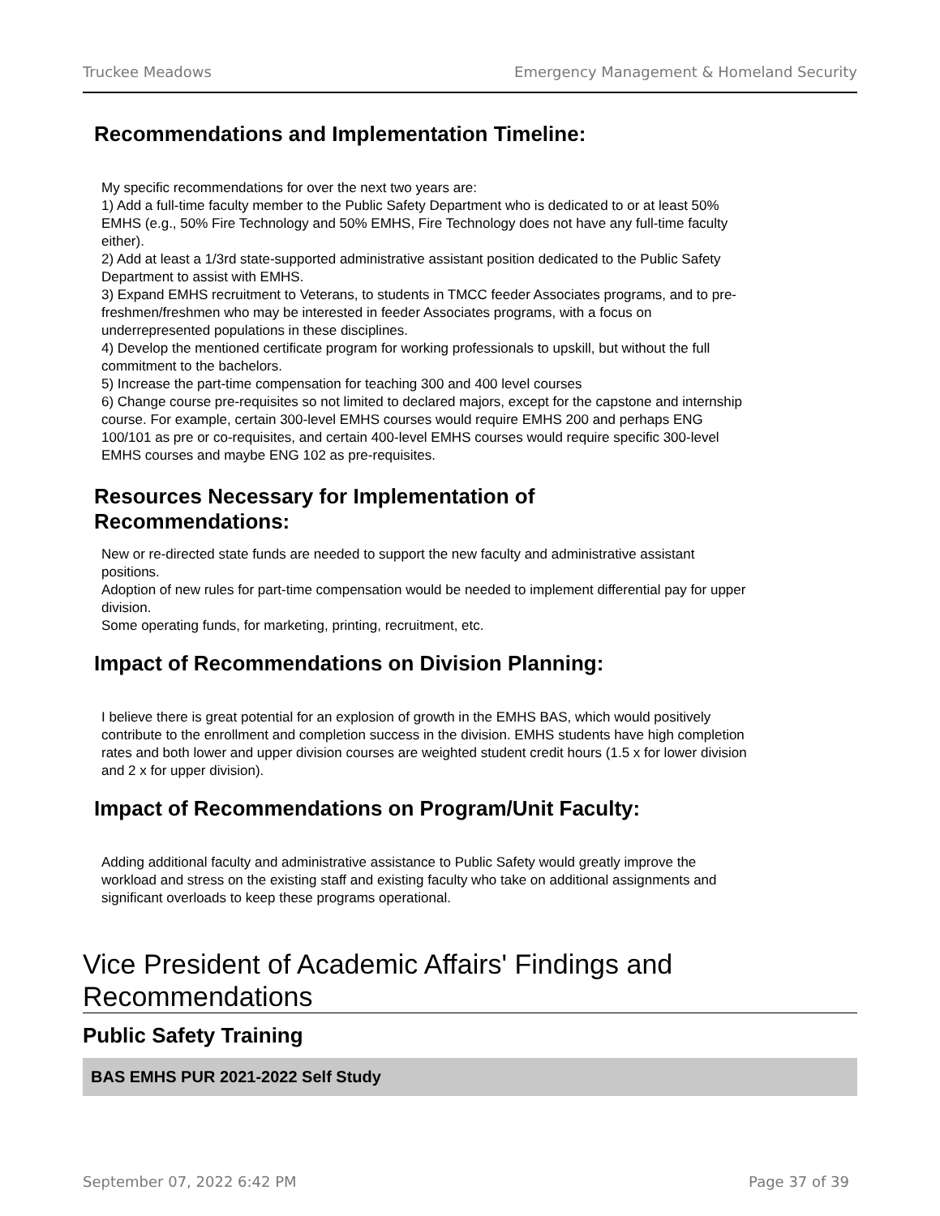Truckee Meadows Emergency Management & Homeland Security
Recommendations and Implementation Timeline:
My specific recommendations for over the next two years are:
1) Add a full-time faculty member to the Public Safety Department who is dedicated to or at least 50% EMHS (e.g., 50% Fire Technology and 50% EMHS, Fire Technology does not have any full-time faculty either).
2) Add at least a 1/3rd state-supported administrative assistant position dedicated to the Public Safety Department to assist with EMHS.
3) Expand EMHS recruitment to Veterans, to students in TMCC feeder Associates programs, and to pre-freshmen/freshmen who may be interested in feeder Associates programs, with a focus on underrepresented populations in these disciplines.
4) Develop the mentioned certificate program for working professionals to upskill, but without the full commitment to the bachelors.
5) Increase the part-time compensation for teaching 300 and 400 level courses
6) Change course pre-requisites so not limited to declared majors, except for the capstone and internship course. For example, certain 300-level EMHS courses would require EMHS 200 and perhaps ENG 100/101 as pre or co-requisites, and certain 400-level EMHS courses would require specific 300-level EMHS courses and maybe ENG 102 as pre-requisites.
Resources Necessary for Implementation of
Recommendations:
New or re-directed state funds are needed to support the new faculty and administrative assistant positions.
Adoption of new rules for part-time compensation would be needed to implement differential pay for upper division.
Some operating funds, for marketing, printing, recruitment, etc.
Impact of Recommendations on Division Planning:
I believe there is great potential for an explosion of growth in the EMHS BAS, which would positively contribute to the enrollment and completion success in the division. EMHS students have high completion rates and both lower and upper division courses are weighted student credit hours (1.5 x for lower division and 2 x for upper division).
Impact of Recommendations on Program/Unit Faculty:
Adding additional faculty and administrative assistance to Public Safety would greatly improve the workload and stress on the existing staff and existing faculty who take on additional assignments and significant overloads to keep these programs operational.
Vice President of Academic Affairs' Findings and Recommendations
Public Safety Training
BAS EMHS PUR 2021-2022 Self Study
September 07, 2022 6:42 PM Page 37 of 39